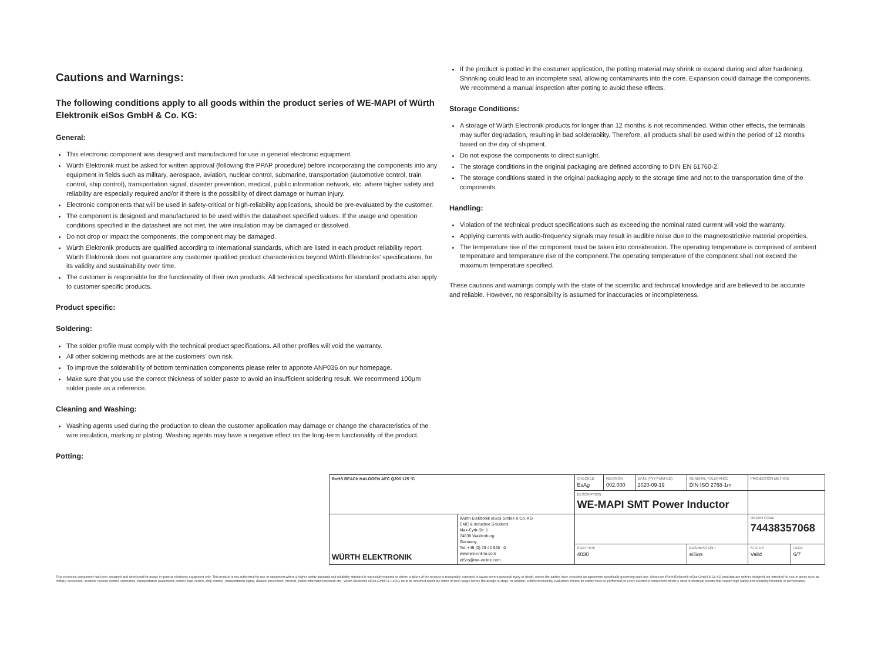Cautions and Warnings:
The following conditions apply to all goods within the product series of WE-MAPI of Würth Elektronik eiSos GmbH & Co. KG:
General:
This electronic component was designed and manufactured for use in general electronic equipment.
Würth Elektronik must be asked for written approval (following the PPAP procedure) before incorporating the components into any equipment in fields such as military, aerospace, aviation, nuclear control, submarine, transportation (automotive control, train control, ship control), transportation signal, disaster prevention, medical, public information network, etc. where higher safety and reliability are especially required and/or if there is the possibility of direct damage or human injury.
Electronic components that will be used in safety-critical or high-reliability applications, should be pre-evaluated by the customer.
The component is designed and manufactured to be used within the datasheet specified values. If the usage and operation conditions specified in the datasheet are not met, the wire insulation may be damaged or dissolved.
Do not drop or impact the components, the component may be damaged.
Würth Elektronik products are qualified according to international standards, which are listed in each product reliability report. Würth Elektronik does not guarantee any customer qualified product characteristics beyond Würth Elektroniks' specifications, for its validity and sustainability over time.
The customer is responsible for the functionality of their own products. All technical specifications for standard products also apply to customer specific products.
Product specific:
Soldering:
The solder profile must comply with the technical product specifications. All other profiles will void the warranty.
All other soldering methods are at the customers' own risk.
To improve the solderability of bottom termination components please refer to appnote ANP036 on our homepage.
Make sure that you use the correct thickness of solder paste to avoid an insufficient soldering result. We recommend 100µm solder paste as a reference.
Cleaning and Washing:
Washing agents used during the production to clean the customer application may damage or change the characteristics of the wire insulation, marking or plating. Washing agents may have a negative effect on the long-term functionality of the product.
Potting:
If the product is potted in the costumer application, the potting material may shrink or expand during and after hardening. Shrinking could lead to an incomplete seal, allowing contaminants into the core. Expansion could damage the components. We recommend a manual inspection after potting to avoid these effects.
Storage Conditions:
A storage of Würth Electronik products for longer than 12 months is not recommended. Within other effects, the terminals may suffer degradation, resulting in bad solderability. Therefore, all products shall be used within the period of 12 months based on the day of shipment.
Do not expose the components to direct sunlight.
The storage conditions in the original packaging are defined according to DIN EN 61760-2.
The storage conditions stated in the original packaging apply to the storage time and not to the transportation time of the components.
Handling:
Violation of the technical product specifications such as exceeding the nominal rated current will void the warranty.
Applying currents with audio-frequency signals may result in audible noise due to the magnetostrictive material properties.
The temperature rise of the component must be taken into consideration. The operating temperature is comprised of ambient temperature and temperature rise of the component.The operating temperature of the component shall not exceed the maximum temperature specified.
These cautions and warnings comply with the state of the scientific and technical knowledge and are believed to be accurate and reliable. However, no responsibility is assumed for inaccuracies or incompleteness.
| RoHS REACh HALOGEN AEC Q200 125 °C | | CHECKED EsAg | REVISION 002.000 | DATE (YYYY-MM-DD) 2020-09-19 | GENERAL TOLERANCE DIN ISO 2768-1m | PROJECTION METHOD | |
| | | DESCRIPTION WE-MAPI SMT Power Inductor | | | | | |
| WÜRTH ELEKTRONIK | Würth Elektronik eiSos GmbH & Co. KG EMC & Inductive Solutions Max-Eyth-Str. 1 74638 Waldenburg Germany Tel. +49 (0) 79 42 945 - 0 www.we-online.com eiSos@we-online.com | | | | | ORDER CODE 74438357068 | |
| | | SIZE/TYPE 4030 | | | BUSINESS UNIT eiSos | STATUS Valid | PAGE 6/7 |
This electronic component has been designed and developed for usage in general electronic equipment only. This product is not authorized for use in equipment where a higher safety standard and reliability standard is especially required or where a failure of the product is reasonably expected to cause severe personal injury or death, unless the parties have executed an agreement specifically governing such use. Moreover Würth Elektronik eiSos GmbH & Co KG products are neither designed nor intended for use in areas such as military, aerospace, aviation, nuclear control, submarine, transportation (automotive control, train control, ship control), transportation signal, disaster prevention, medical, public information network etc.. Würth Elektronik eiSos GmbH & Co KG must be informed about the intent of such usage before the design-in stage. In addition, sufficient reliability evaluation checks for safety must be performed on every electronic component which is used in electrical circuits that require high safety and reliability functions or performance.